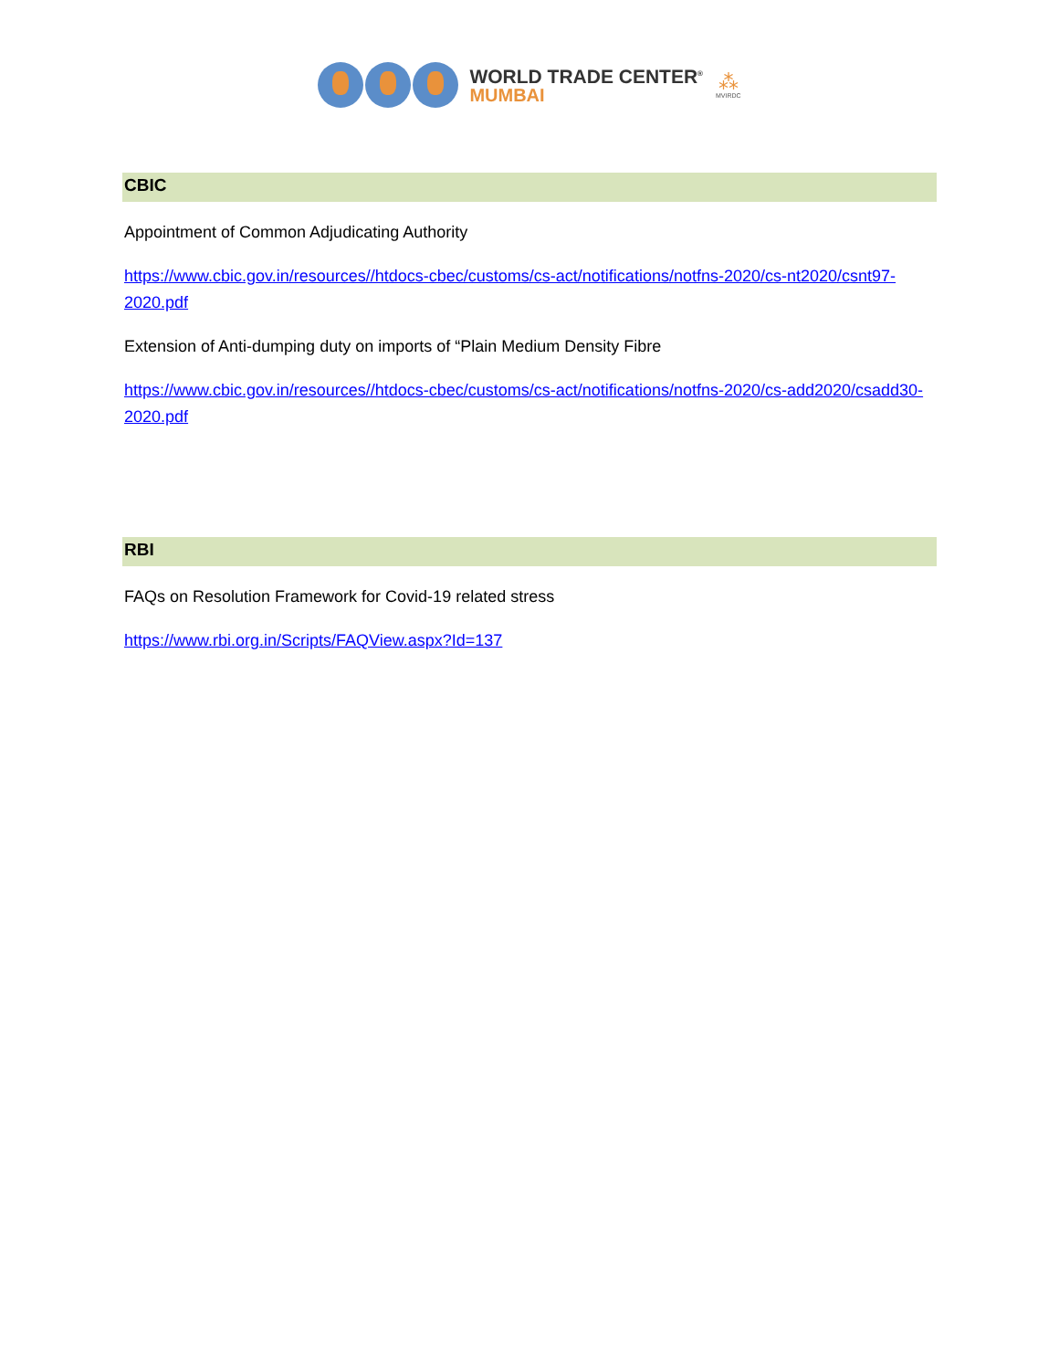WORLD TRADE CENTER<sup>®</sup>
MUMBAI
⁂
MVIRDC
CBIC
Appointment of Common Adjudicating Authority
https://www.cbic.gov.in/resources//htdocs-cbec/customs/cs-act/notifications/notfns-2020/cs-nt2020/csnt97-2020.pdf
Extension of Anti-dumping duty on imports of “Plain Medium Density Fibre
https://www.cbic.gov.in/resources//htdocs-cbec/customs/cs-act/notifications/notfns-2020/cs-add2020/csadd30-2020.pdf
RBI
FAQs on Resolution Framework for Covid-19 related stress
https://www.rbi.org.in/Scripts/FAQView.aspx?Id=137